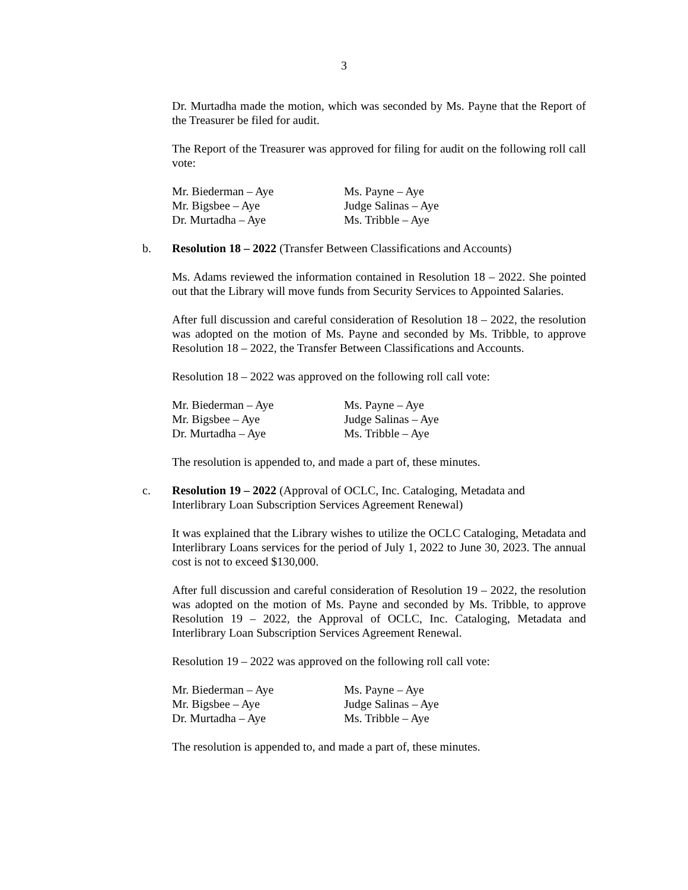3
Dr. Murtadha made the motion, which was seconded by Ms. Payne that the Report of the Treasurer be filed for audit.
The Report of the Treasurer was approved for filing for audit on the following roll call vote:
| Mr. Biederman – Aye | Ms. Payne – Aye |
| Mr. Bigsbee – Aye | Judge Salinas – Aye |
| Dr. Murtadha – Aye | Ms. Tribble – Aye |
b. Resolution 18 – 2022 (Transfer Between Classifications and Accounts)
Ms. Adams reviewed the information contained in Resolution 18 – 2022. She pointed out that the Library will move funds from Security Services to Appointed Salaries.
After full discussion and careful consideration of Resolution 18 – 2022, the resolution was adopted on the motion of Ms. Payne and seconded by Ms. Tribble, to approve Resolution 18 – 2022, the Transfer Between Classifications and Accounts.
Resolution 18 – 2022 was approved on the following roll call vote:
| Mr. Biederman – Aye | Ms. Payne – Aye |
| Mr. Bigsbee – Aye | Judge Salinas – Aye |
| Dr. Murtadha – Aye | Ms. Tribble – Aye |
The resolution is appended to, and made a part of, these minutes.
c. Resolution 19 – 2022 (Approval of OCLC, Inc. Cataloging, Metadata and
Interlibrary Loan Subscription Services Agreement Renewal)
It was explained that the Library wishes to utilize the OCLC Cataloging, Metadata and Interlibrary Loans services for the period of July 1, 2022 to June 30, 2023. The annual cost is not to exceed $130,000.
After full discussion and careful consideration of Resolution 19 – 2022, the resolution was adopted on the motion of Ms. Payne and seconded by Ms. Tribble, to approve Resolution 19 – 2022, the Approval of OCLC, Inc. Cataloging, Metadata and Interlibrary Loan Subscription Services Agreement Renewal.
Resolution 19 – 2022 was approved on the following roll call vote:
| Mr. Biederman – Aye | Ms. Payne – Aye |
| Mr. Bigsbee – Aye | Judge Salinas – Aye |
| Dr. Murtadha – Aye | Ms. Tribble – Aye |
The resolution is appended to, and made a part of, these minutes.